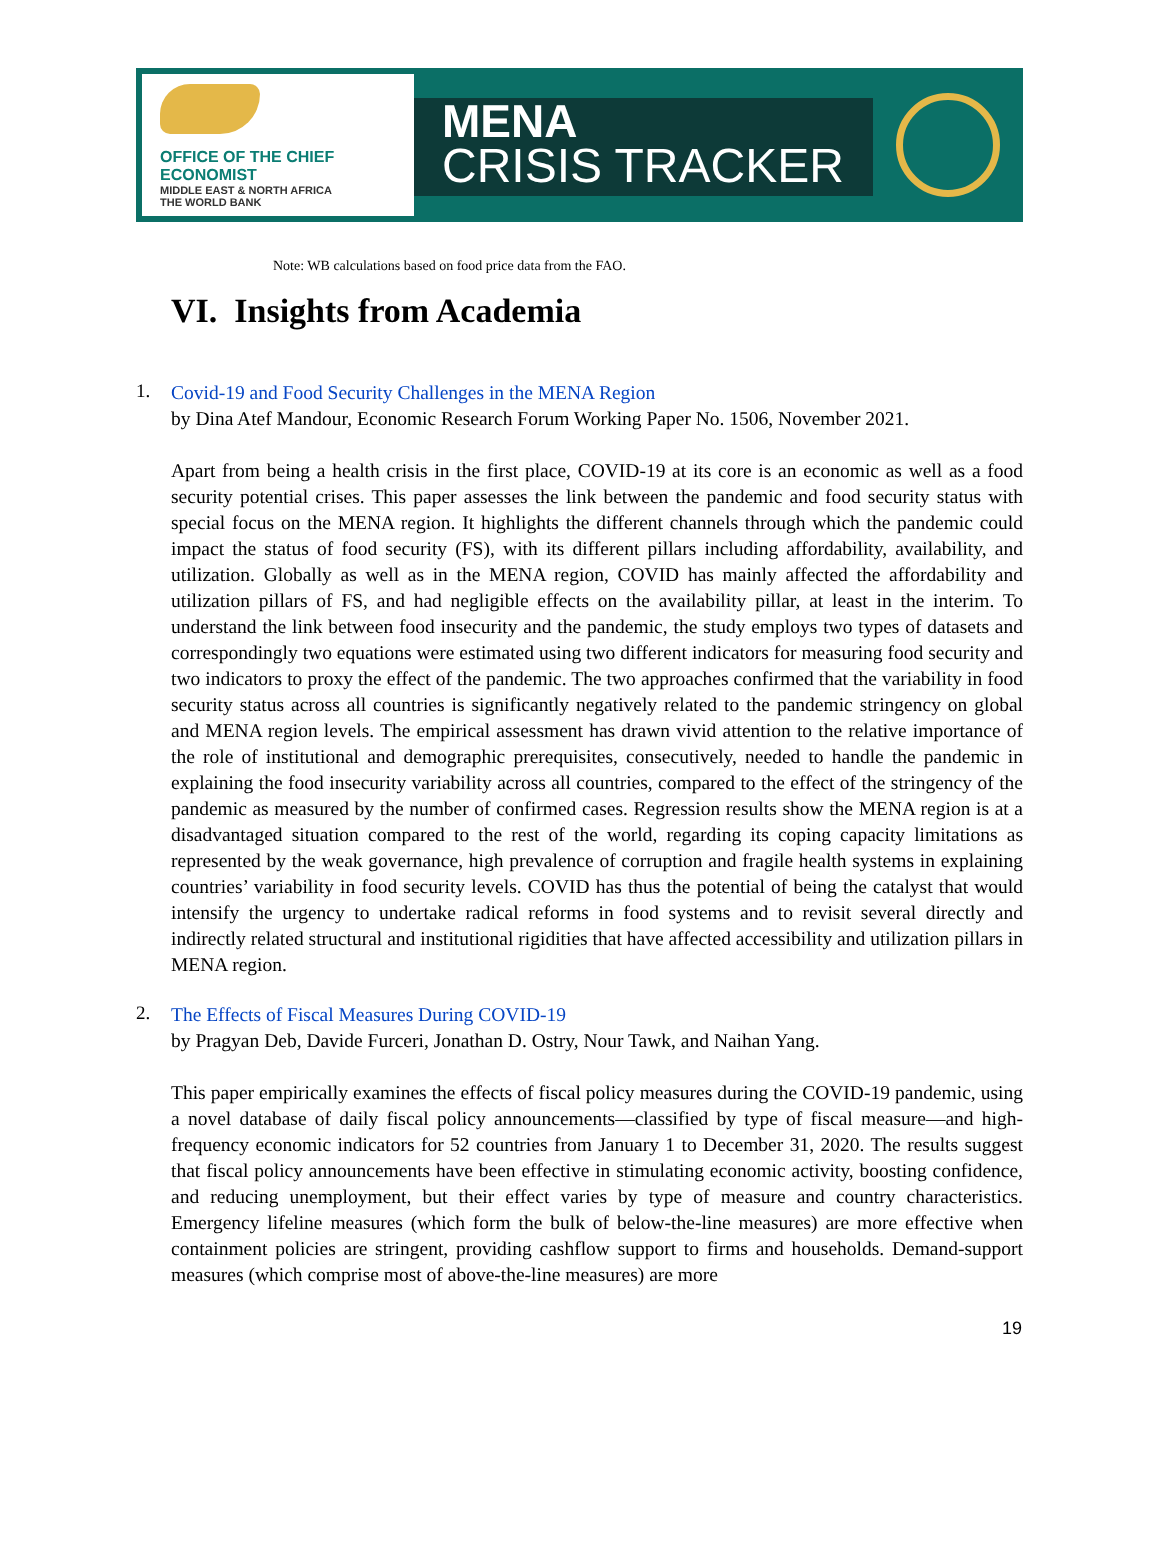OFFICE OF THE CHIEF ECONOMIST
MIDDLE EAST & NORTH AFRICA
THE WORLD BANK
MENA
CRISIS TRACKER
Note: WB calculations based on food price data from the FAO.
VI. Insights from Academia
1.
Covid-19 and Food Security Challenges in the MENA Region
by Dina Atef Mandour, Economic Research Forum Working Paper No. 1506, November 2021.
Apart from being a health crisis in the first place, COVID-19 at its core is an economic as well as a food security potential crises. This paper assesses the link between the pandemic and food security status with special focus on the MENA region. It highlights the different channels through which the pandemic could impact the status of food security (FS), with its different pillars including affordability, availability, and utilization. Globally as well as in the MENA region, COVID has mainly affected the affordability and utilization pillars of FS, and had negligible effects on the availability pillar, at least in the interim. To understand the link between food insecurity and the pandemic, the study employs two types of datasets and correspondingly two equations were estimated using two different indicators for measuring food security and two indicators to proxy the effect of the pandemic. The two approaches confirmed that the variability in food security status across all countries is significantly negatively related to the pandemic stringency on global and MENA region levels. The empirical assessment has drawn vivid attention to the relative importance of the role of institutional and demographic prerequisites, consecutively, needed to handle the pandemic in explaining the food insecurity variability across all countries, compared to the effect of the stringency of the pandemic as measured by the number of confirmed cases. Regression results show the MENA region is at a disadvantaged situation compared to the rest of the world, regarding its coping capacity limitations as represented by the weak governance, high prevalence of corruption and fragile health systems in explaining countries’ variability in food security levels. COVID has thus the potential of being the catalyst that would intensify the urgency to undertake radical reforms in food systems and to revisit several directly and indirectly related structural and institutional rigidities that have affected accessibility and utilization pillars in MENA region.
2.
The Effects of Fiscal Measures During COVID-19
by Pragyan Deb, Davide Furceri, Jonathan D. Ostry, Nour Tawk, and Naihan Yang.
This paper empirically examines the effects of fiscal policy measures during the COVID-19 pandemic, using a novel database of daily fiscal policy announcements—classified by type of fiscal measure—and high-frequency economic indicators for 52 countries from January 1 to December 31, 2020. The results suggest that fiscal policy announcements have been effective in stimulating economic activity, boosting confidence, and reducing unemployment, but their effect varies by type of measure and country characteristics. Emergency lifeline measures (which form the bulk of below-the-line measures) are more effective when containment policies are stringent, providing cashflow support to firms and households. Demand-support measures (which comprise most of above-the-line measures) are more
19